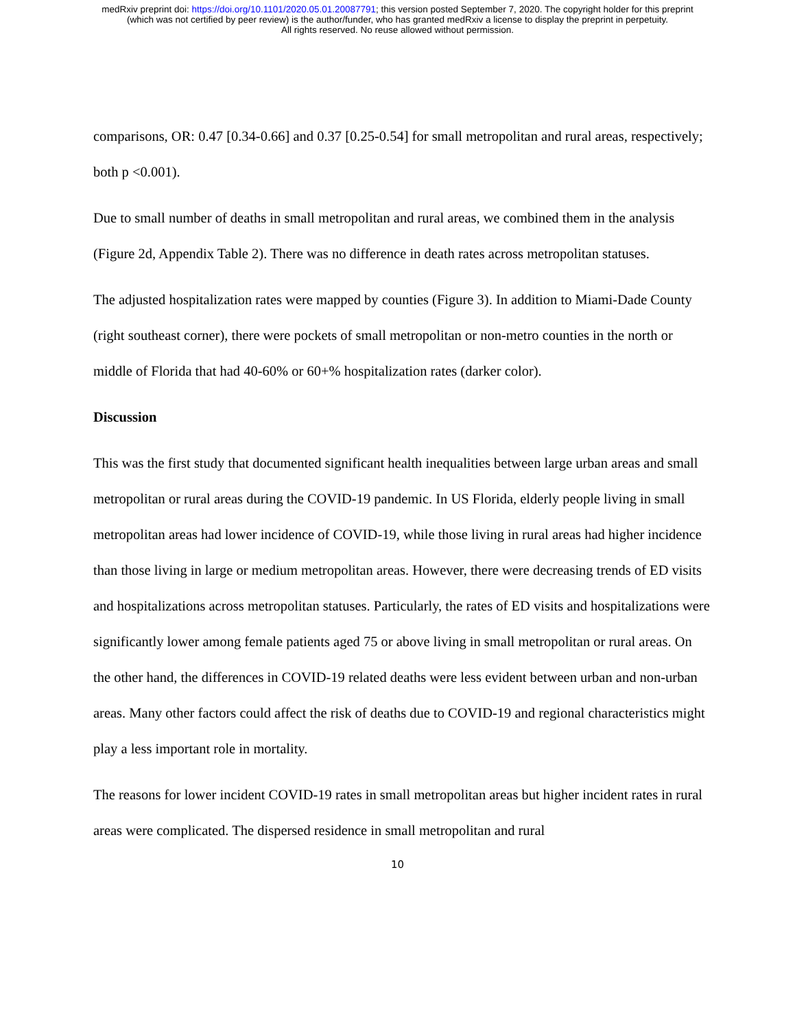medRxiv preprint doi: https://doi.org/10.1101/2020.05.01.20087791; this version posted September 7, 2020. The copyright holder for this preprint
(which was not certified by peer review) is the author/funder, who has granted medRxiv a license to display the preprint in perpetuity.
All rights reserved. No reuse allowed without permission.
comparisons, OR: 0.47 [0.34-0.66] and 0.37 [0.25-0.54] for small metropolitan and rural areas, respectively; both p <0.001).
Due to small number of deaths in small metropolitan and rural areas, we combined them in the analysis (Figure 2d, Appendix Table 2). There was no difference in death rates across metropolitan statuses.
The adjusted hospitalization rates were mapped by counties (Figure 3). In addition to Miami-Dade County (right southeast corner), there were pockets of small metropolitan or non-metro counties in the north or middle of Florida that had 40-60% or 60+% hospitalization rates (darker color).
Discussion
This was the first study that documented significant health inequalities between large urban areas and small metropolitan or rural areas during the COVID-19 pandemic. In US Florida, elderly people living in small metropolitan areas had lower incidence of COVID-19, while those living in rural areas had higher incidence than those living in large or medium metropolitan areas. However, there were decreasing trends of ED visits and hospitalizations across metropolitan statuses. Particularly, the rates of ED visits and hospitalizations were significantly lower among female patients aged 75 or above living in small metropolitan or rural areas. On the other hand, the differences in COVID-19 related deaths were less evident between urban and non-urban areas. Many other factors could affect the risk of deaths due to COVID-19 and regional characteristics might play a less important role in mortality.
The reasons for lower incident COVID-19 rates in small metropolitan areas but higher incident rates in rural areas were complicated. The dispersed residence in small metropolitan and rural
10